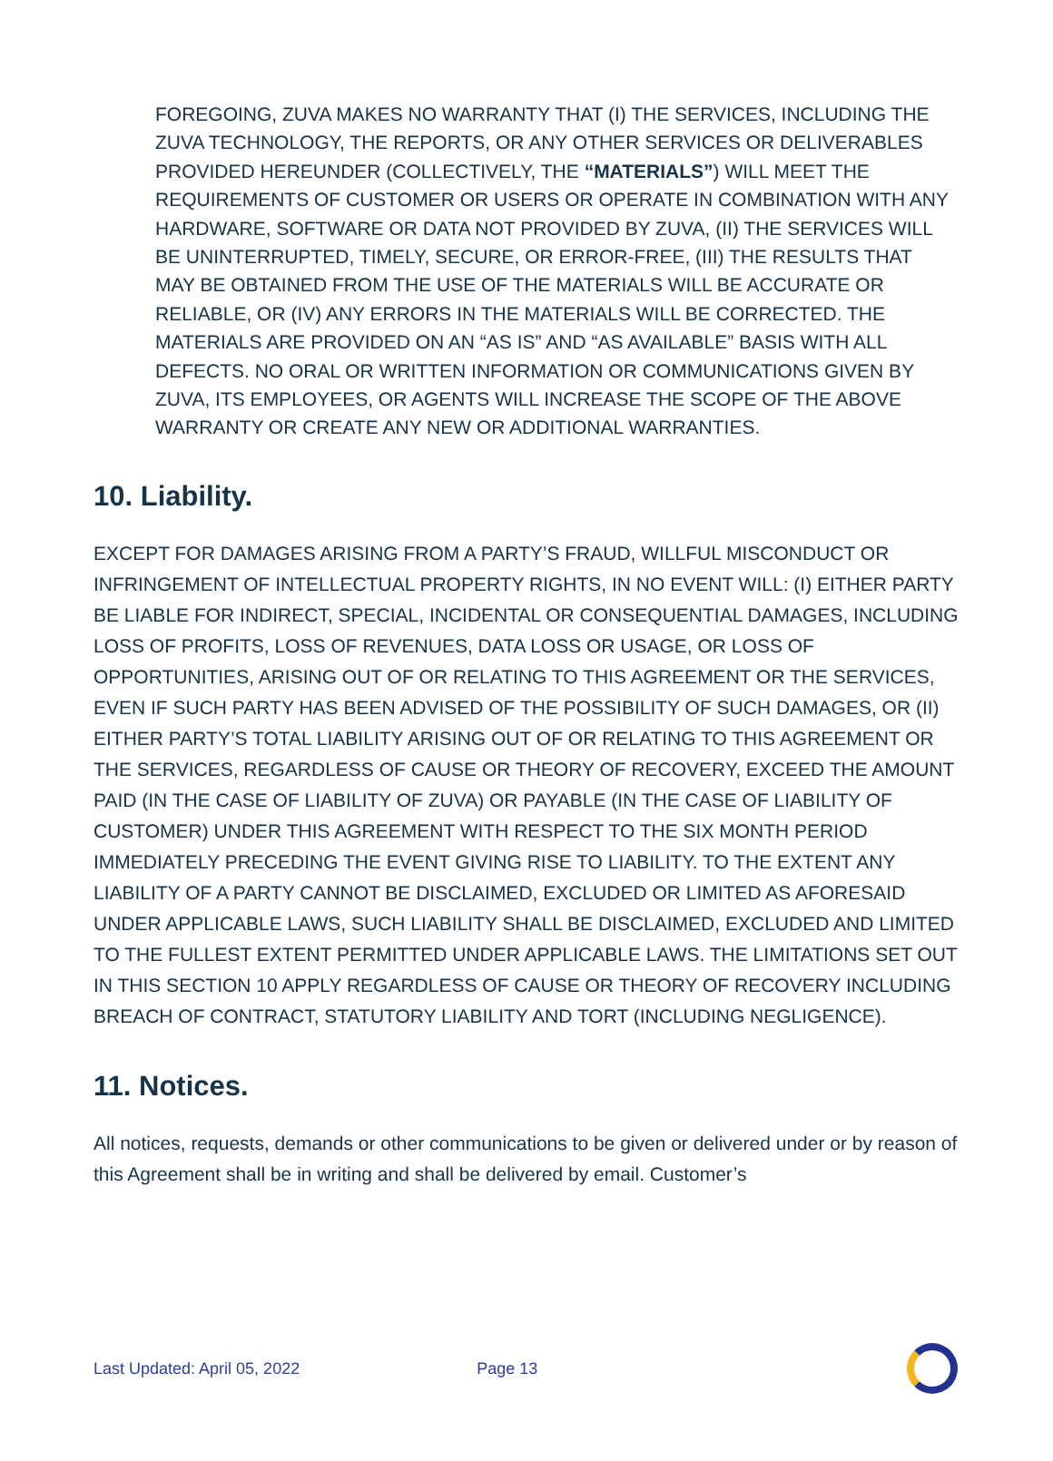FOREGOING, ZUVA MAKES NO WARRANTY THAT (I) THE SERVICES, INCLUDING THE ZUVA TECHNOLOGY, THE REPORTS, OR ANY OTHER SERVICES OR DELIVERABLES PROVIDED HEREUNDER (COLLECTIVELY, THE “MATERIALS”) WILL MEET THE REQUIREMENTS OF CUSTOMER OR USERS OR OPERATE IN COMBINATION WITH ANY HARDWARE, SOFTWARE OR DATA NOT PROVIDED BY ZUVA, (II) THE SERVICES WILL BE UNINTERRUPTED, TIMELY, SECURE, OR ERROR-FREE, (III) THE RESULTS THAT MAY BE OBTAINED FROM THE USE OF THE MATERIALS WILL BE ACCURATE OR RELIABLE, OR (IV) ANY ERRORS IN THE MATERIALS WILL BE CORRECTED. THE MATERIALS ARE PROVIDED ON AN “AS IS” AND “AS AVAILABLE” BASIS WITH ALL DEFECTS. NO ORAL OR WRITTEN INFORMATION OR COMMUNICATIONS GIVEN BY ZUVA, ITS EMPLOYEES, OR AGENTS WILL INCREASE THE SCOPE OF THE ABOVE WARRANTY OR CREATE ANY NEW OR ADDITIONAL WARRANTIES.
10. Liability.
EXCEPT FOR DAMAGES ARISING FROM A PARTY’S FRAUD, WILLFUL MISCONDUCT OR INFRINGEMENT OF INTELLECTUAL PROPERTY RIGHTS, IN NO EVENT WILL: (I) EITHER PARTY BE LIABLE FOR INDIRECT, SPECIAL, INCIDENTAL OR CONSEQUENTIAL DAMAGES, INCLUDING LOSS OF PROFITS, LOSS OF REVENUES, DATA LOSS OR USAGE, OR LOSS OF OPPORTUNITIES, ARISING OUT OF OR RELATING TO THIS AGREEMENT OR THE SERVICES, EVEN IF SUCH PARTY HAS BEEN ADVISED OF THE POSSIBILITY OF SUCH DAMAGES, OR (II) EITHER PARTY’S TOTAL LIABILITY ARISING OUT OF OR RELATING TO THIS AGREEMENT OR THE SERVICES, REGARDLESS OF CAUSE OR THEORY OF RECOVERY, EXCEED THE AMOUNT PAID (IN THE CASE OF LIABILITY OF ZUVA) OR PAYABLE (IN THE CASE OF LIABILITY OF CUSTOMER) UNDER THIS AGREEMENT WITH RESPECT TO THE SIX MONTH PERIOD IMMEDIATELY PRECEDING THE EVENT GIVING RISE TO LIABILITY. TO THE EXTENT ANY LIABILITY OF A PARTY CANNOT BE DISCLAIMED, EXCLUDED OR LIMITED AS AFORESAID UNDER APPLICABLE LAWS, SUCH LIABILITY SHALL BE DISCLAIMED, EXCLUDED AND LIMITED TO THE FULLEST EXTENT PERMITTED UNDER APPLICABLE LAWS. THE LIMITATIONS SET OUT IN THIS SECTION 10 APPLY REGARDLESS OF CAUSE OR THEORY OF RECOVERY INCLUDING BREACH OF CONTRACT, STATUTORY LIABILITY AND TORT (INCLUDING NEGLIGENCE).
11. Notices.
All notices, requests, demands or other communications to be given or delivered under or by reason of this Agreement shall be in writing and shall be delivered by email. Customer’s
Last Updated: April 05, 2022 Page 13